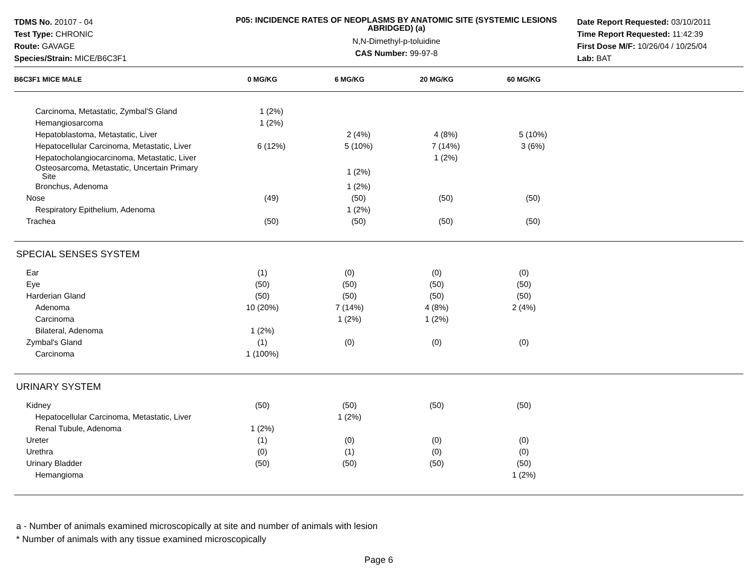TDMS No. 20107 - 04
Test Type: CHRONIC
Route: GAVAGE
Species/Strain: MICE/B6C3F1
P05: INCIDENCE RATES OF NEOPLASMS BY ANATOMIC SITE (SYSTEMIC LESIONS ABRIDGED) (a)
N,N-Dimethyl-p-toluidine
CAS Number: 99-97-8
Date Report Requested: 03/10/2011
Time Report Requested: 11:42:39
First Dose M/F: 10/26/04 / 10/25/04
Lab: BAT
| B6C3F1 MICE MALE | 0 MG/KG | 6 MG/KG | 20 MG/KG | 60 MG/KG | |
| --- | --- | --- | --- | --- | --- |
| Carcinoma, Metastatic, Zymbal'S Gland | 1 (2%) | | | | |
| Hemangiosarcoma | 1 (2%) | | | | |
| Hepatoblastoma, Metastatic, Liver | | 2 (4%) | 4 (8%) | 5 (10%) | |
| Hepatocellular Carcinoma, Metastatic, Liver | 6 (12%) | 5 (10%) | 7 (14%) | 3 (6%) | |
| Hepatocholangiocarcinoma, Metastatic, Liver | | | 1 (2%) | | |
| Osteosarcoma, Metastatic, Uncertain Primary Site | | 1 (2%) | | | |
| Bronchus, Adenoma | | 1 (2%) | | | |
| Nose | (49) | (50) | (50) | (50) | |
| Respiratory Epithelium, Adenoma | | 1 (2%) | | | |
| Trachea | (50) | (50) | (50) | (50) | |
| SPECIAL SENSES SYSTEM | | | | | |
| Ear | (1) | (0) | (0) | (0) | |
| Eye | (50) | (50) | (50) | (50) | |
| Harderian Gland | (50) | (50) | (50) | (50) | |
| Adenoma | 10 (20%) | 7 (14%) | 4 (8%) | 2 (4%) | |
| Carcinoma | | 1 (2%) | 1 (2%) | | |
| Bilateral, Adenoma | 1 (2%) | | | | |
| Zymbal's Gland | (1) | (0) | (0) | (0) | |
| Carcinoma | 1 (100%) | | | | |
| URINARY SYSTEM | | | | | |
| Kidney | (50) | (50) | (50) | (50) | |
| Hepatocellular Carcinoma, Metastatic, Liver | | 1 (2%) | | | |
| Renal Tubule, Adenoma | 1 (2%) | | | | |
| Ureter | (1) | (0) | (0) | (0) | |
| Urethra | (0) | (1) | (0) | (0) | |
| Urinary Bladder | (50) | (50) | (50) | (50) | |
| Hemangioma | | | | 1 (2%) | |
a - Number of animals examined microscopically at site and number of animals with lesion
* Number of animals with any tissue examined microscopically
Page 6